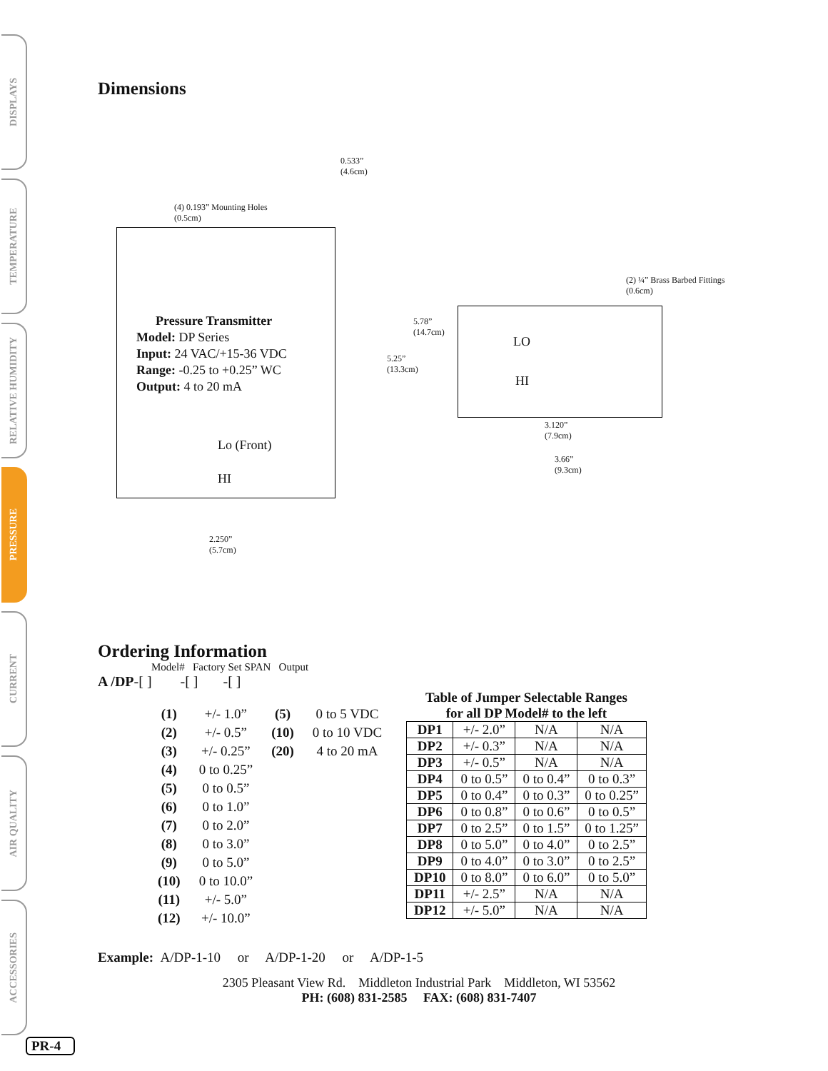DISPLAYS
TEMPERATURE
RELATIVE HUMIDITY
PRESSURE
CURRENT
AIR QUALITY
ACCESSORIES
Dimensions
0.533”
(4.6cm)
(4) 0.193” Mounting Holes
(0.5cm)
Pressure Transmitter
Model: DP Series
Input: 24 VAC/+15-36 VDC
Range: -0.25 to +0.25” WC
Output: 4 to 20 mA
Lo (Front)
HI
5.78”
(14.7cm)
5.25”
(13.3cm)
2.250”
(5.7cm)
(2) ¼” Brass Barbed Fittings
(0.6cm)
LO
HI
3.120”
(7.9cm)
3.66”
(9.3cm)
Ordering Information
Model# Factory Set SPAN Output
A /DP-[ ] -[ ] -[ ]
| (1) | +/- 1.0” | (5) | 0 to 5 VDC |
| (2) | +/- 0.5” | (10) | 0 to 10 VDC |
| (3) | +/- 0.25” | (20) | 4 to 20 mA |
| (4) | 0 to 0.25” | | |
| (5) | 0 to 0.5” | | |
| (6) | 0 to 1.0” | | |
| (7) | 0 to 2.0” | | |
| (8) | 0 to 3.0” | | |
| (9) | 0 to 5.0” | | |
| (10) | 0 to 10.0” | | |
| (11) | +/- 5.0” | | |
| (12) | +/- 10.0” | | |
Table of Jumper Selectable Ranges
for all DP Model# to the left
| DP1 | +/- 2.0” | N/A | N/A |
| DP2 | +/- 0.3” | N/A | N/A |
| DP3 | +/- 0.5” | N/A | N/A |
| DP4 | 0 to 0.5” | 0 to 0.4” | 0 to 0.3” |
| DP5 | 0 to 0.4” | 0 to 0.3” | 0 to 0.25” |
| DP6 | 0 to 0.8” | 0 to 0.6” | 0 to 0.5” |
| DP7 | 0 to 2.5” | 0 to 1.5” | 0 to 1.25” |
| DP8 | 0 to 5.0” | 0 to 4.0” | 0 to 2.5” |
| DP9 | 0 to 4.0” | 0 to 3.0” | 0 to 2.5” |
| DP10 | 0 to 8.0” | 0 to 6.0” | 0 to 5.0” |
| DP11 | +/- 2.5” | N/A | N/A |
| DP12 | +/- 5.0” | N/A | N/A |
Example: A/DP-1-10 or A/DP-1-20 or A/DP-1-5
2305 Pleasant View Rd. Middleton Industrial Park Middleton, WI 53562
PH: (608) 831-2585 FAX: (608) 831-7407
PR-4